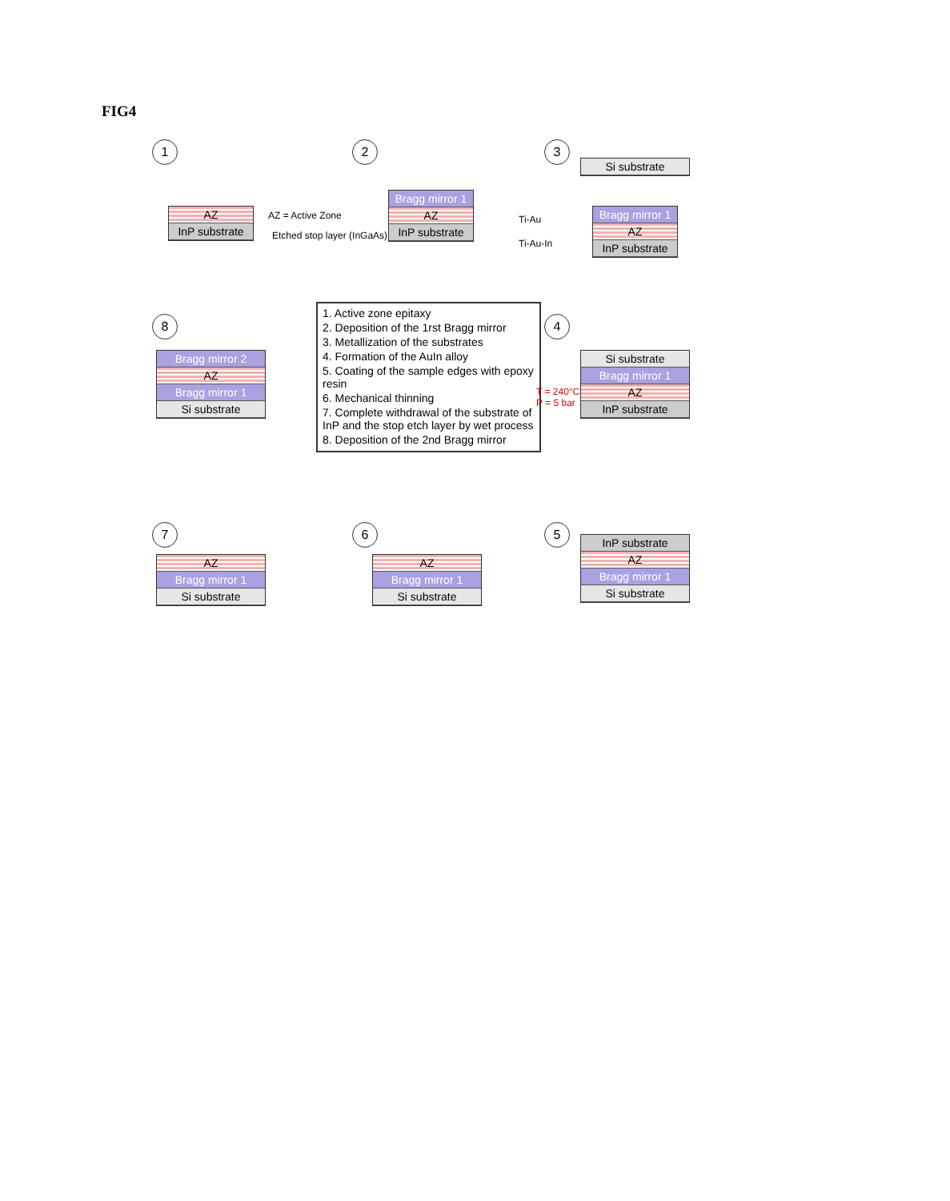FIG4
1 2 3
8 4
7 6 5
AZ
InP substrate
AZ = Active Zone
Etched stop layer (InGaAs)
Bragg mirror 1
AZ
InP substrate
Si substrate
Ti-Au
Ti-Au-In
Bragg mirror 1
AZ
InP substrate
1. Active zone epitaxy
2. Deposition of the 1rst Bragg mirror
3. Metallization of the substrates
4. Formation of the AuIn alloy
5. Coating of the sample edges with epoxy resin
6. Mechanical thinning
7. Complete withdrawal of the substrate of InP and the stop etch layer by wet process
8. Deposition of the 2nd Bragg mirror
Si substrate
Bragg mirror 1
AZ
InP substrate
T = 240°C
P = 5 bar
Bragg mirror 2
AZ
Bragg mirror 1
Si substrate
InP substrate
AZ
Bragg mirror 1
Si substrate
AZ
Bragg mirror 1
Si substrate
AZ
Bragg mirror 1
Si substrate